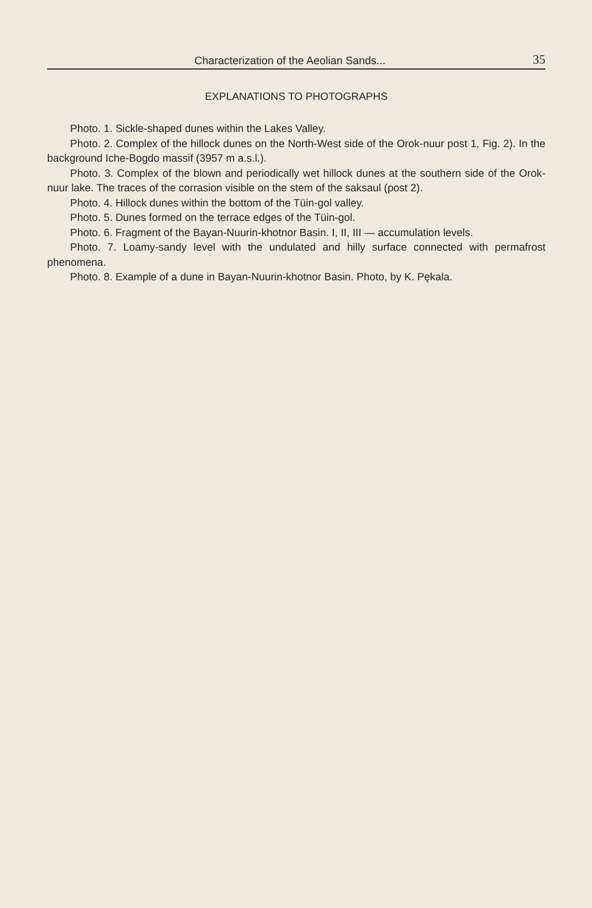Characterization of the Aeolian Sands... 35
EXPLANATIONS TO PHOTOGRAPHS
Photo. 1. Sickle-shaped dunes within the Lakes Valley.
Photo. 2. Complex of the hillock dunes on the North-West side of the Orok-nuur post 1, Fig. 2). In the background Iche-Bogdo massif (3957 m a.s.l.).
Photo. 3. Complex of the blown and periodically wet hillock dunes at the southern side of the Orok-nuur lake. The traces of the corrasion visible on the stem of the saksaul (post 2).
Photo. 4. Hillock dunes within the bottom of the Tüin-gol valley.
Photo. 5. Dunes formed on the terrace edges of the Tüin-gol.
Photo. 6. Fragment of the Bayan-Nuurin-khotnor Basin. I, II, III — accumulation levels.
Photo. 7. Loamy-sandy level with the undulated and hilly surface connected with permafrost phenomena.
Photo. 8. Example of a dune in Bayan-Nuurin-khotnor Basin. Photo, by K. Pękala.